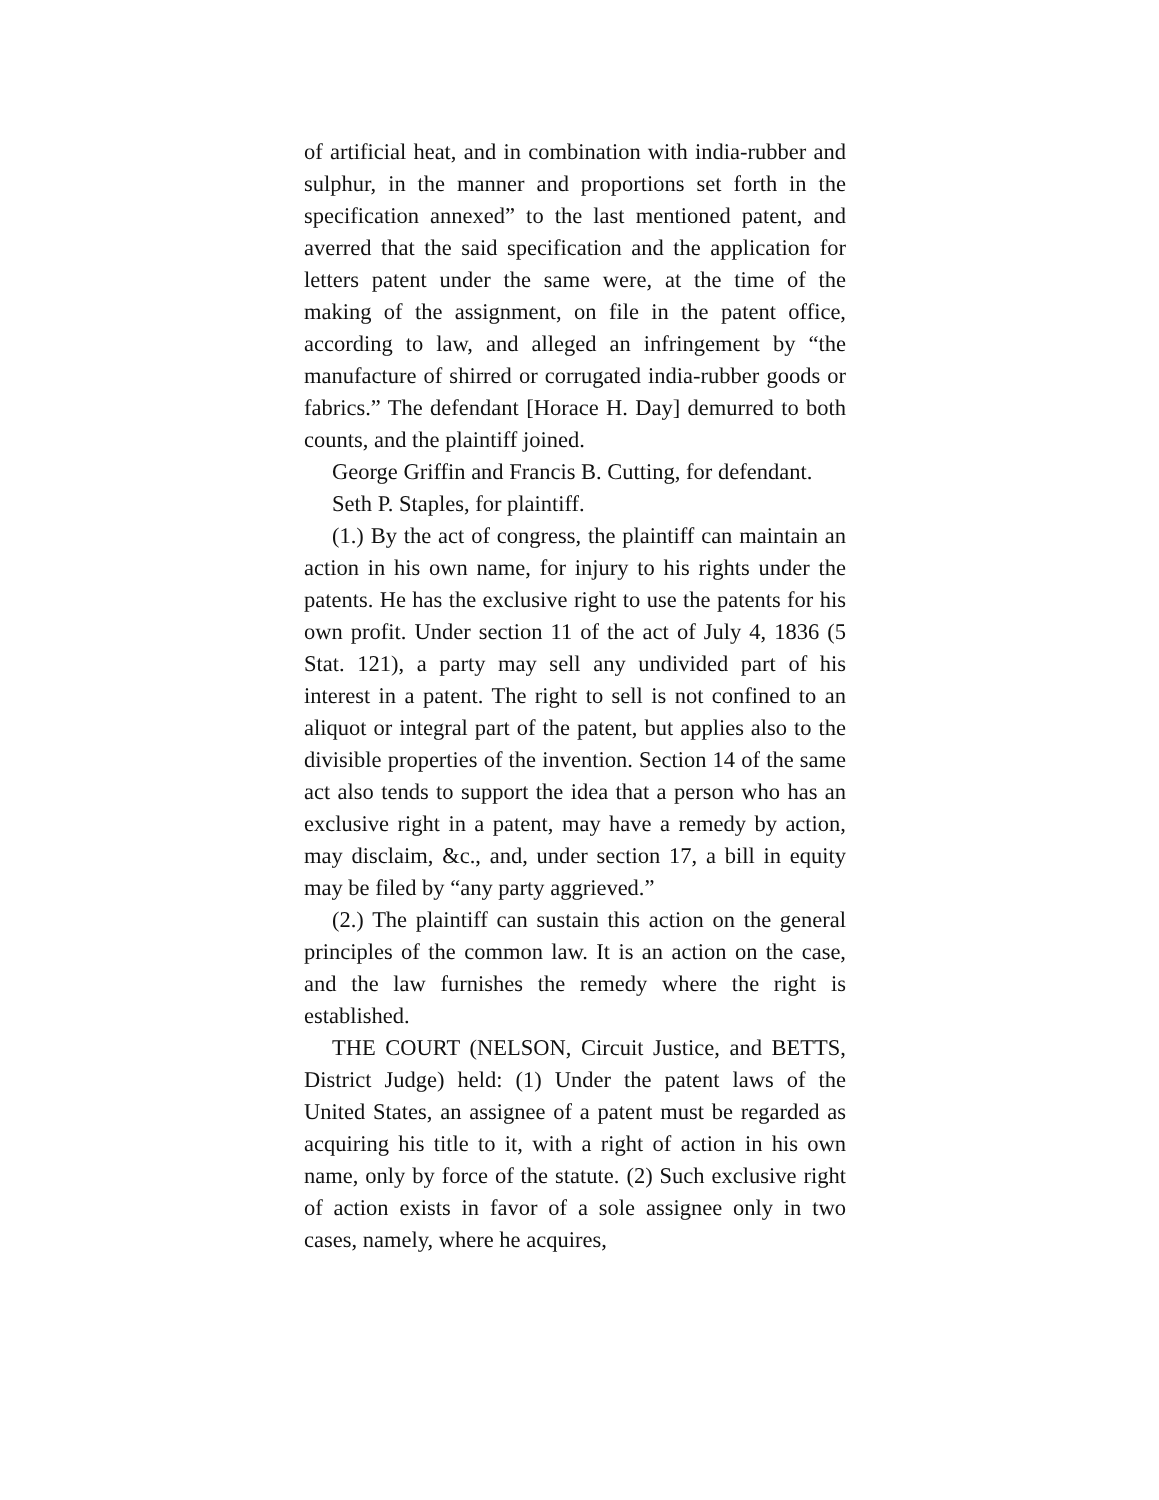of artificial heat, and in combination with india-rubber and sulphur, in the manner and proportions set forth in the specification annexed” to the last mentioned patent, and averred that the said specification and the application for letters patent under the same were, at the time of the making of the assignment, on file in the patent office, according to law, and alleged an infringement by “the manufacture of shirred or corrugated india-rubber goods or fabrics.” The defendant [Horace H. Day] demurred to both counts, and the plaintiff joined.
George Griffin and Francis B. Cutting, for defendant.
Seth P. Staples, for plaintiff.
(1.) By the act of congress, the plaintiff can maintain an action in his own name, for injury to his rights under the patents. He has the exclusive right to use the patents for his own profit. Under section 11 of the act of July 4, 1836 (5 Stat. 121), a party may sell any undivided part of his interest in a patent. The right to sell is not confined to an aliquot or integral part of the patent, but applies also to the divisible properties of the invention. Section 14 of the same act also tends to support the idea that a person who has an exclusive right in a patent, may have a remedy by action, may disclaim, &c., and, under section 17, a bill in equity may be filed by “any party aggrieved.”
(2.) The plaintiff can sustain this action on the general principles of the common law. It is an action on the case, and the law furnishes the remedy where the right is established.
THE COURT (NELSON, Circuit Justice, and BETTS, District Judge) held: (1) Under the patent laws of the United States, an assignee of a patent must be regarded as acquiring his title to it, with a right of action in his own name, only by force of the statute. (2) Such exclusive right of action exists in favor of a sole assignee only in two cases, namely, where he acquires,